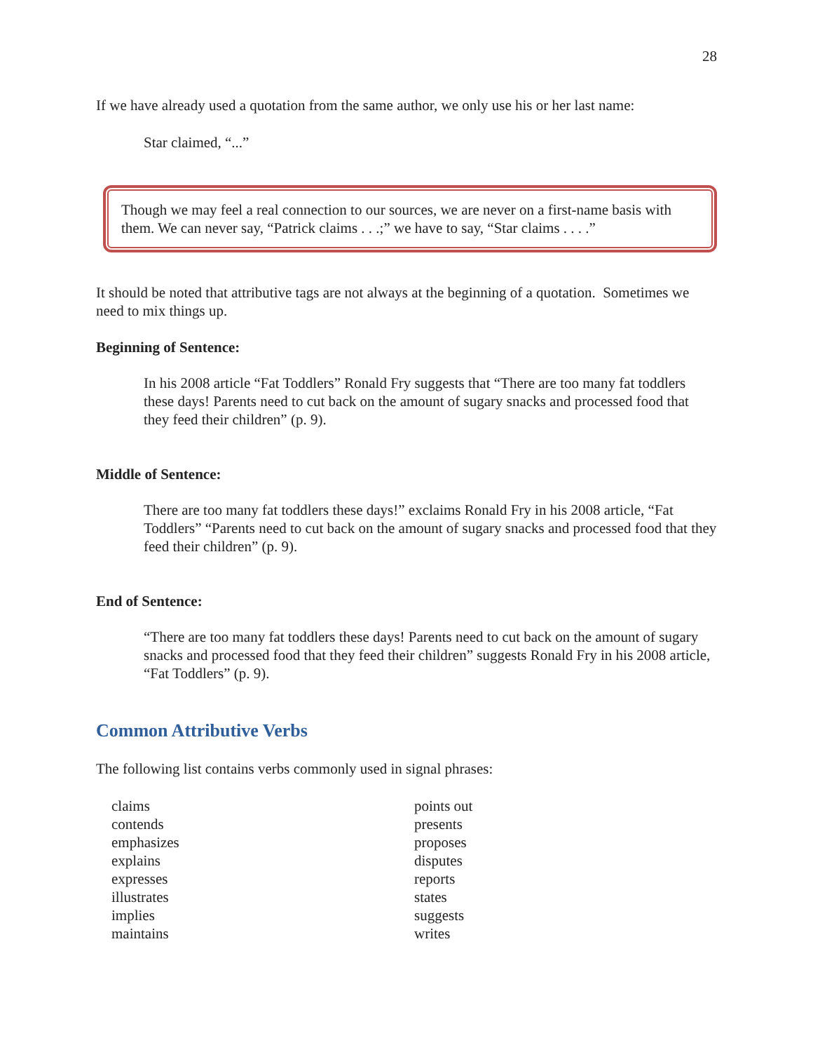28
If we have already used a quotation from the same author, we only use his or her last name:
Star claimed, “...”
Though we may feel a real connection to our sources, we are never on a first-name basis with them. We can never say, “Patrick claims . . .;” we have to say, “Star claims . . . .”
It should be noted that attributive tags are not always at the beginning of a quotation. Sometimes we need to mix things up.
Beginning of Sentence:
In his 2008 article “Fat Toddlers” Ronald Fry suggests that “There are too many fat toddlers these days! Parents need to cut back on the amount of sugary snacks and processed food that they feed their children” (p. 9).
Middle of Sentence:
There are too many fat toddlers these days!” exclaims Ronald Fry in his 2008 article, “Fat Toddlers” “Parents need to cut back on the amount of sugary snacks and processed food that they feed their children” (p. 9).
End of Sentence:
“There are too many fat toddlers these days! Parents need to cut back on the amount of sugary snacks and processed food that they feed their children” suggests Ronald Fry in his 2008 article, “Fat Toddlers” (p. 9).
Common Attributive Verbs
The following list contains verbs commonly used in signal phrases:
claims
contends
emphasizes
explains
expresses
illustrates
implies
maintains
points out
presents
proposes
disputes
reports
states
suggests
writes